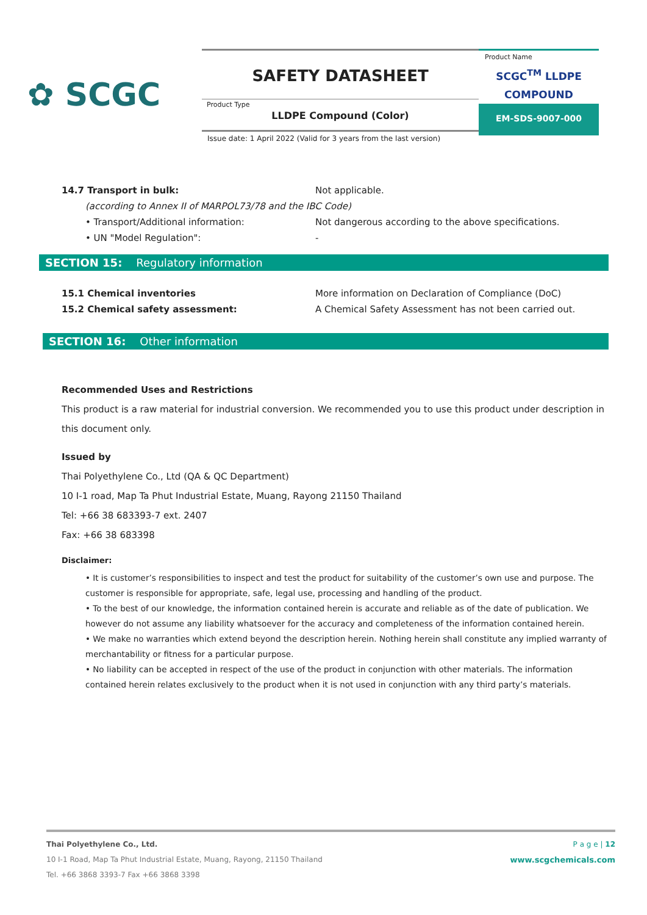✿ SCGC
SAFETY DATASHEET
Product Type
LLDPE Compound (Color)
Product Name
SCGC<sup>TM</sup> LLDPE
COMPOUND
EM-SDS-9007-000
Issue date: 1 April 2022 (Valid for 3 years from the last version)
14.7 Transport in bulk: Not applicable.
(according to Annex II of MARPOL73/78 and the IBC Code)
• Transport/Additional information: Not dangerous according to the above specifications.
• UN "Model Regulation": -
SECTION 15: Regulatory information
15.1 Chemical inventories More information on Declaration of Compliance (DoC)
15.2 Chemical safety assessment: A Chemical Safety Assessment has not been carried out.
SECTION 16: Other information
Recommended Uses and Restrictions
This product is a raw material for industrial conversion. We recommended you to use this product under description in this document only.
Issued by
Thai Polyethylene Co., Ltd (QA & QC Department)
10 I-1 road, Map Ta Phut Industrial Estate, Muang, Rayong 21150 Thailand
Tel: +66 38 683393-7 ext. 2407
Fax: +66 38 683398
Disclaimer:
• It is customer’s responsibilities to inspect and test the product for suitability of the customer’s own use and purpose. The customer is responsible for appropriate, safe, legal use, processing and handling of the product.
• To the best of our knowledge, the information contained herein is accurate and reliable as of the date of publication. We however do not assume any liability whatsoever for the accuracy and completeness of the information contained herein.
• We make no warranties which extend beyond the description herein. Nothing herein shall constitute any implied warranty of merchantability or fitness for a particular purpose.
• No liability can be accepted in respect of the use of the product in conjunction with other materials. The information contained herein relates exclusively to the product when it is not used in conjunction with any third party’s materials.
Thai Polyethylene Co., Ltd. P a g e | 12
10 I-1 Road, Map Ta Phut Industrial Estate, Muang, Rayong, 21150 Thailand www.scgchemicals.com
Tel. +66 3868 3393-7 Fax +66 3868 3398